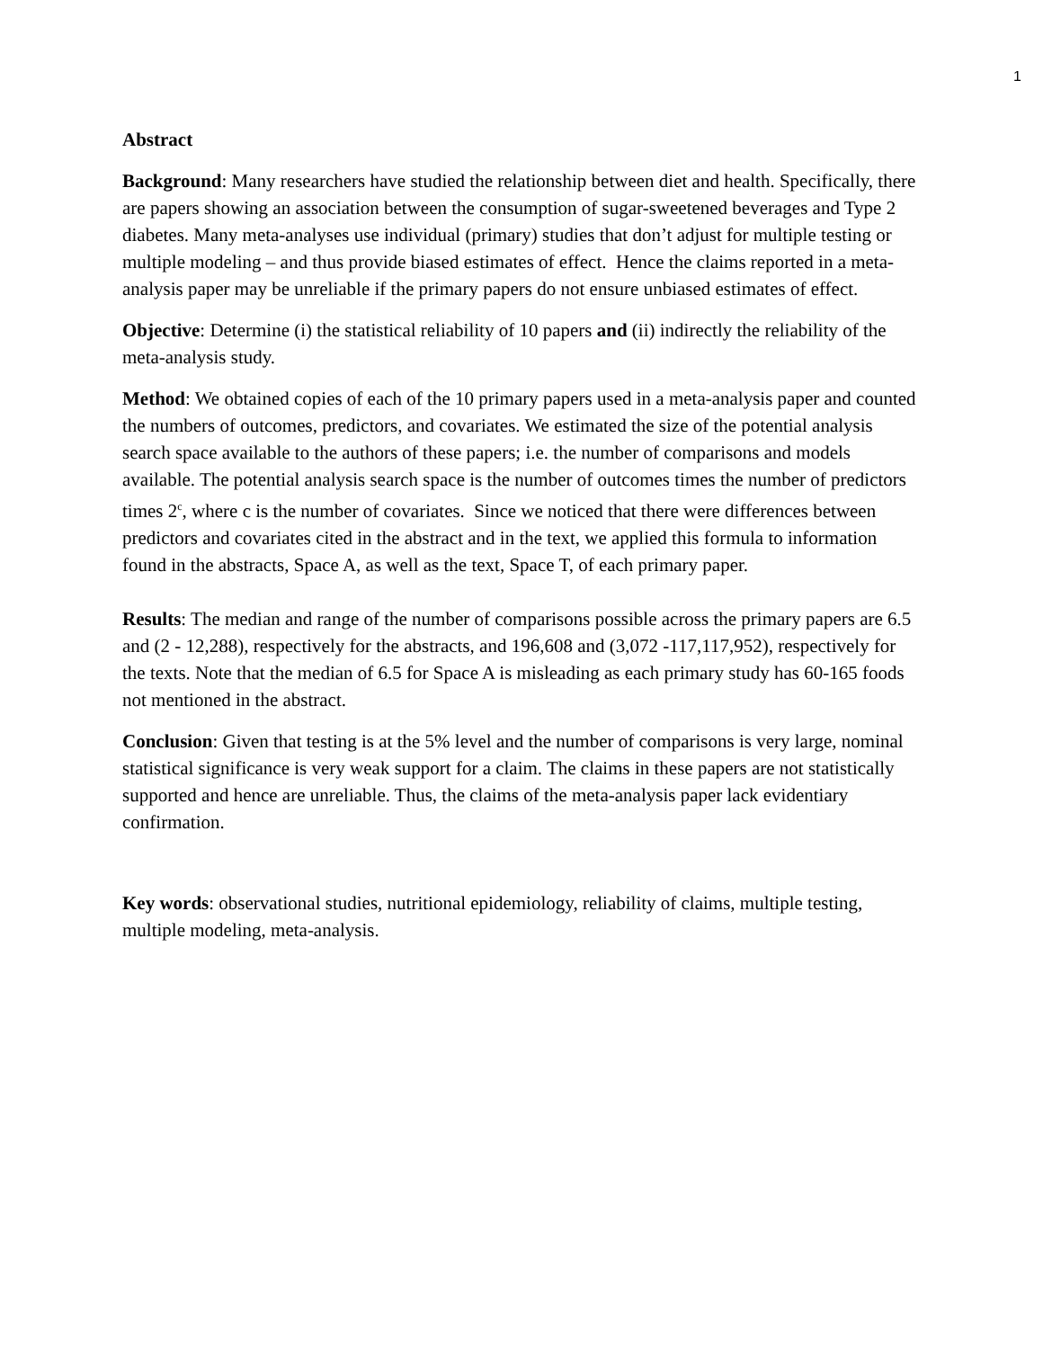1
Abstract
Background: Many researchers have studied the relationship between diet and health. Specifically, there are papers showing an association between the consumption of sugar-sweetened beverages and Type 2 diabetes. Many meta-analyses use individual (primary) studies that don’t adjust for multiple testing or multiple modeling – and thus provide biased estimates of effect. Hence the claims reported in a meta-analysis paper may be unreliable if the primary papers do not ensure unbiased estimates of effect.
Objective: Determine (i) the statistical reliability of 10 papers and (ii) indirectly the reliability of the meta-analysis study.
Method: We obtained copies of each of the 10 primary papers used in a meta-analysis paper and counted the numbers of outcomes, predictors, and covariates. We estimated the size of the potential analysis search space available to the authors of these papers; i.e. the number of comparisons and models available. The potential analysis search space is the number of outcomes times the number of predictors times 2<sup>c</sup>, where c is the number of covariates. Since we noticed that there were differences between predictors and covariates cited in the abstract and in the text, we applied this formula to information found in the abstracts, Space A, as well as the text, Space T, of each primary paper.
Results: The median and range of the number of comparisons possible across the primary papers are 6.5 and (2 - 12,288), respectively for the abstracts, and 196,608 and (3,072 -117,117,952), respectively for the texts. Note that the median of 6.5 for Space A is misleading as each primary study has 60-165 foods not mentioned in the abstract.
Conclusion: Given that testing is at the 5% level and the number of comparisons is very large, nominal statistical significance is very weak support for a claim. The claims in these papers are not statistically supported and hence are unreliable. Thus, the claims of the meta-analysis paper lack evidentiary confirmation.
Key words: observational studies, nutritional epidemiology, reliability of claims, multiple testing, multiple modeling, meta-analysis.